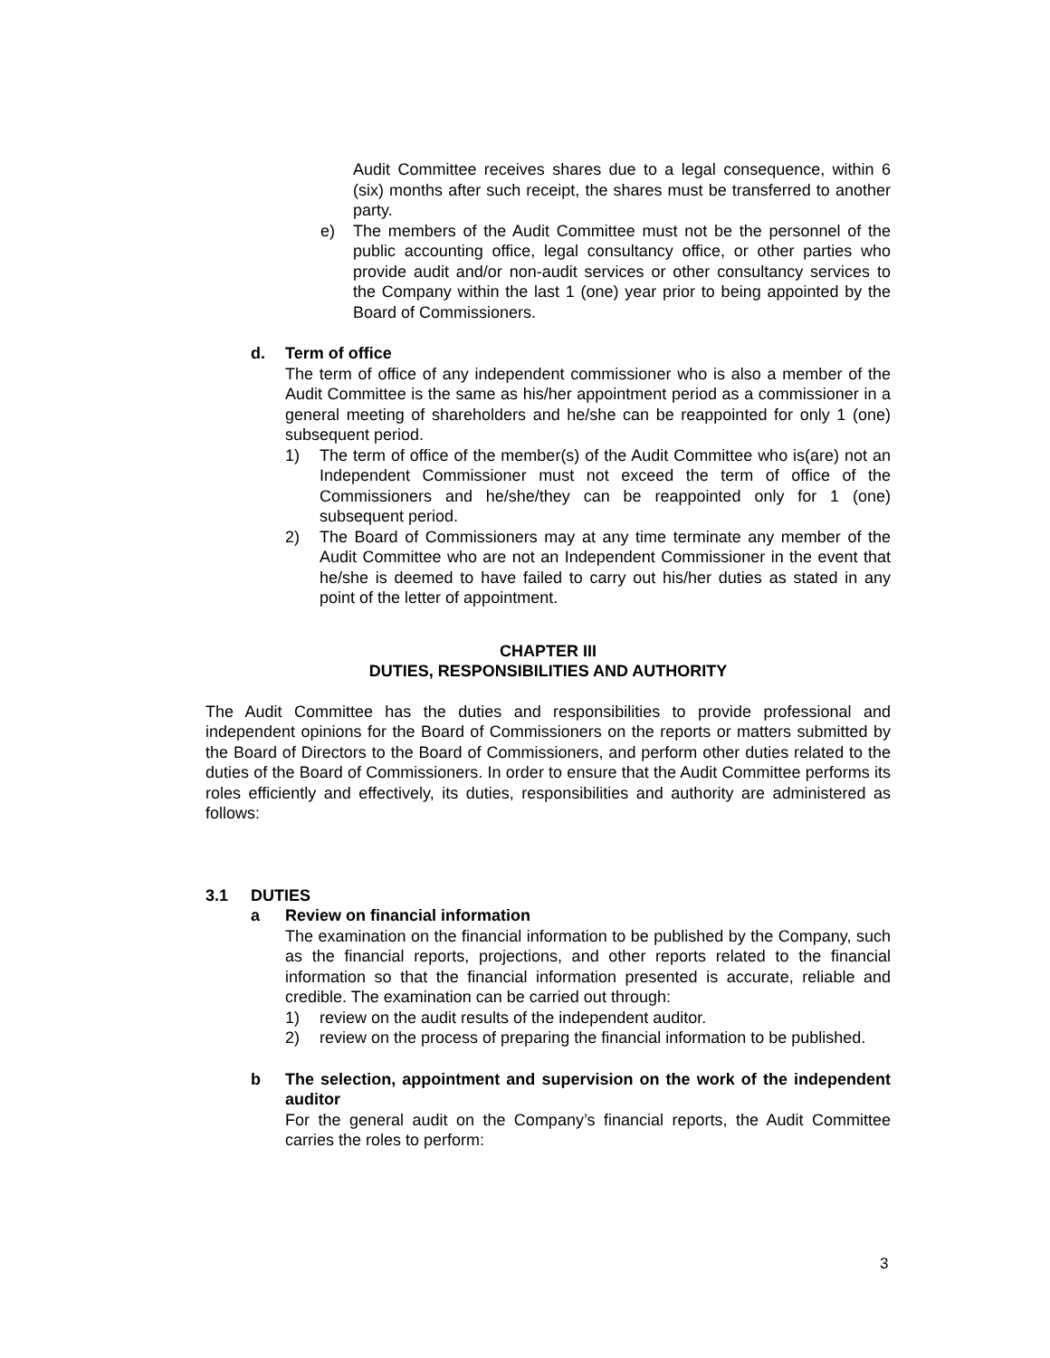Audit Committee receives shares due to a legal consequence, within 6 (six) months after such receipt, the shares must be transferred to another party.
e) The members of the Audit Committee must not be the personnel of the public accounting office, legal consultancy office, or other parties who provide audit and/or non-audit services or other consultancy services to the Company within the last 1 (one) year prior to being appointed by the Board of Commissioners.
d. Term of office
The term of office of any independent commissioner who is also a member of the Audit Committee is the same as his/her appointment period as a commissioner in a general meeting of shareholders and he/she can be reappointed for only 1 (one) subsequent period.
1) The term of office of the member(s) of the Audit Committee who is(are) not an Independent Commissioner must not exceed the term of office of the Commissioners and he/she/they can be reappointed only for 1 (one) subsequent period.
2) The Board of Commissioners may at any time terminate any member of the Audit Committee who are not an Independent Commissioner in the event that he/she is deemed to have failed to carry out his/her duties as stated in any point of the letter of appointment.
CHAPTER III
DUTIES, RESPONSIBILITIES AND AUTHORITY
The Audit Committee has the duties and responsibilities to provide professional and independent opinions for the Board of Commissioners on the reports or matters submitted by the Board of Directors to the Board of Commissioners, and perform other duties related to the duties of the Board of Commissioners. In order to ensure that the Audit Committee performs its roles efficiently and effectively, its duties, responsibilities and authority are administered as follows:
3.1 DUTIES
a Review on financial information
The examination on the financial information to be published by the Company, such as the financial reports, projections, and other reports related to the financial information so that the financial information presented is accurate, reliable and credible. The examination can be carried out through:
1) review on the audit results of the independent auditor.
2) review on the process of preparing the financial information to be published.
b The selection, appointment and supervision on the work of the independent auditor
For the general audit on the Company’s financial reports, the Audit Committee carries the roles to perform:
3